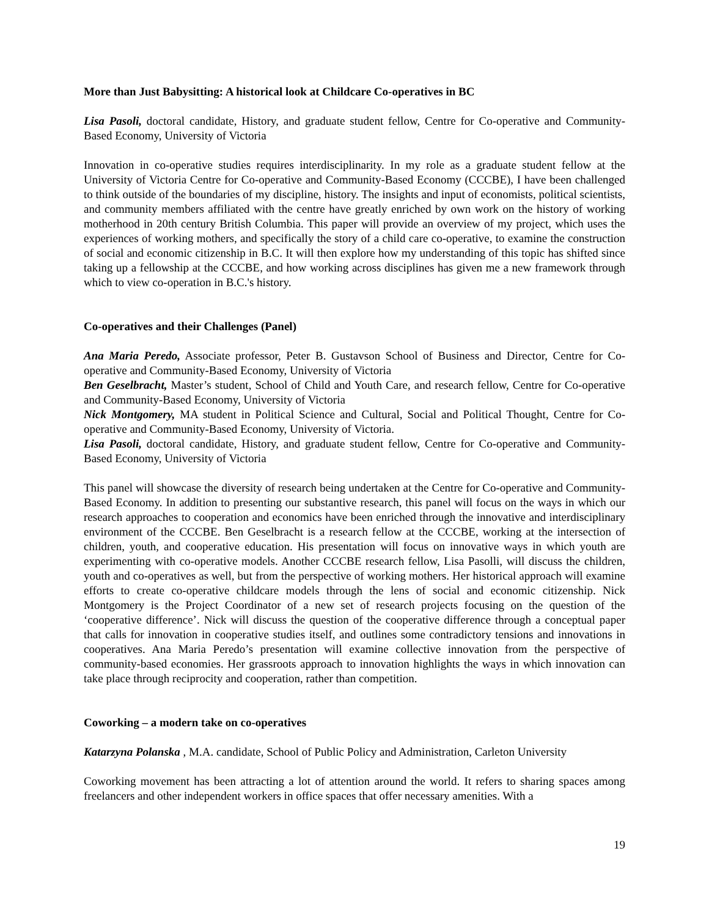More than Just Babysitting: A historical look at Childcare Co-operatives in BC
Lisa Pasoli, doctoral candidate, History, and graduate student fellow, Centre for Co-operative and Community-Based Economy, University of Victoria
Innovation in co-operative studies requires interdisciplinarity. In my role as a graduate student fellow at the University of Victoria Centre for Co-operative and Community-Based Economy (CCCBE), I have been challenged to think outside of the boundaries of my discipline, history. The insights and input of economists, political scientists, and community members affiliated with the centre have greatly enriched by own work on the history of working motherhood in 20th century British Columbia. This paper will provide an overview of my project, which uses the experiences of working mothers, and specifically the story of a child care co-operative, to examine the construction of social and economic citizenship in B.C. It will then explore how my understanding of this topic has shifted since taking up a fellowship at the CCCBE, and how working across disciplines has given me a new framework through which to view co-operation in B.C.'s history.
Co-operatives and their Challenges (Panel)
Ana Maria Peredo, Associate professor, Peter B. Gustavson School of Business and Director, Centre for Co-operative and Community-Based Economy, University of Victoria
Ben Geselbracht, Master’s student, School of Child and Youth Care, and research fellow, Centre for Co-operative and Community-Based Economy, University of Victoria
Nick Montgomery, MA student in Political Science and Cultural, Social and Political Thought, Centre for Co-operative and Community-Based Economy, University of Victoria.
Lisa Pasoli, doctoral candidate, History, and graduate student fellow, Centre for Co-operative and Community-Based Economy, University of Victoria
This panel will showcase the diversity of research being undertaken at the Centre for Co-operative and Community-Based Economy. In addition to presenting our substantive research, this panel will focus on the ways in which our research approaches to cooperation and economics have been enriched through the innovative and interdisciplinary environment of the CCCBE. Ben Geselbracht is a research fellow at the CCCBE, working at the intersection of children, youth, and cooperative education. His presentation will focus on innovative ways in which youth are experimenting with co-operative models. Another CCCBE research fellow, Lisa Pasolli, will discuss the children, youth and co-operatives as well, but from the perspective of working mothers. Her historical approach will examine efforts to create co-operative childcare models through the lens of social and economic citizenship. Nick Montgomery is the Project Coordinator of a new set of research projects focusing on the question of the ‘cooperative difference’. Nick will discuss the question of the cooperative difference through a conceptual paper that calls for innovation in cooperative studies itself, and outlines some contradictory tensions and innovations in cooperatives. Ana Maria Peredo’s presentation will examine collective innovation from the perspective of community-based economies. Her grassroots approach to innovation highlights the ways in which innovation can take place through reciprocity and cooperation, rather than competition.
Coworking – a modern take on co-operatives
Katarzyna Polanska , M.A. candidate, School of Public Policy and Administration, Carleton University
Coworking movement has been attracting a lot of attention around the world. It refers to sharing spaces among freelancers and other independent workers in office spaces that offer necessary amenities. With a
19